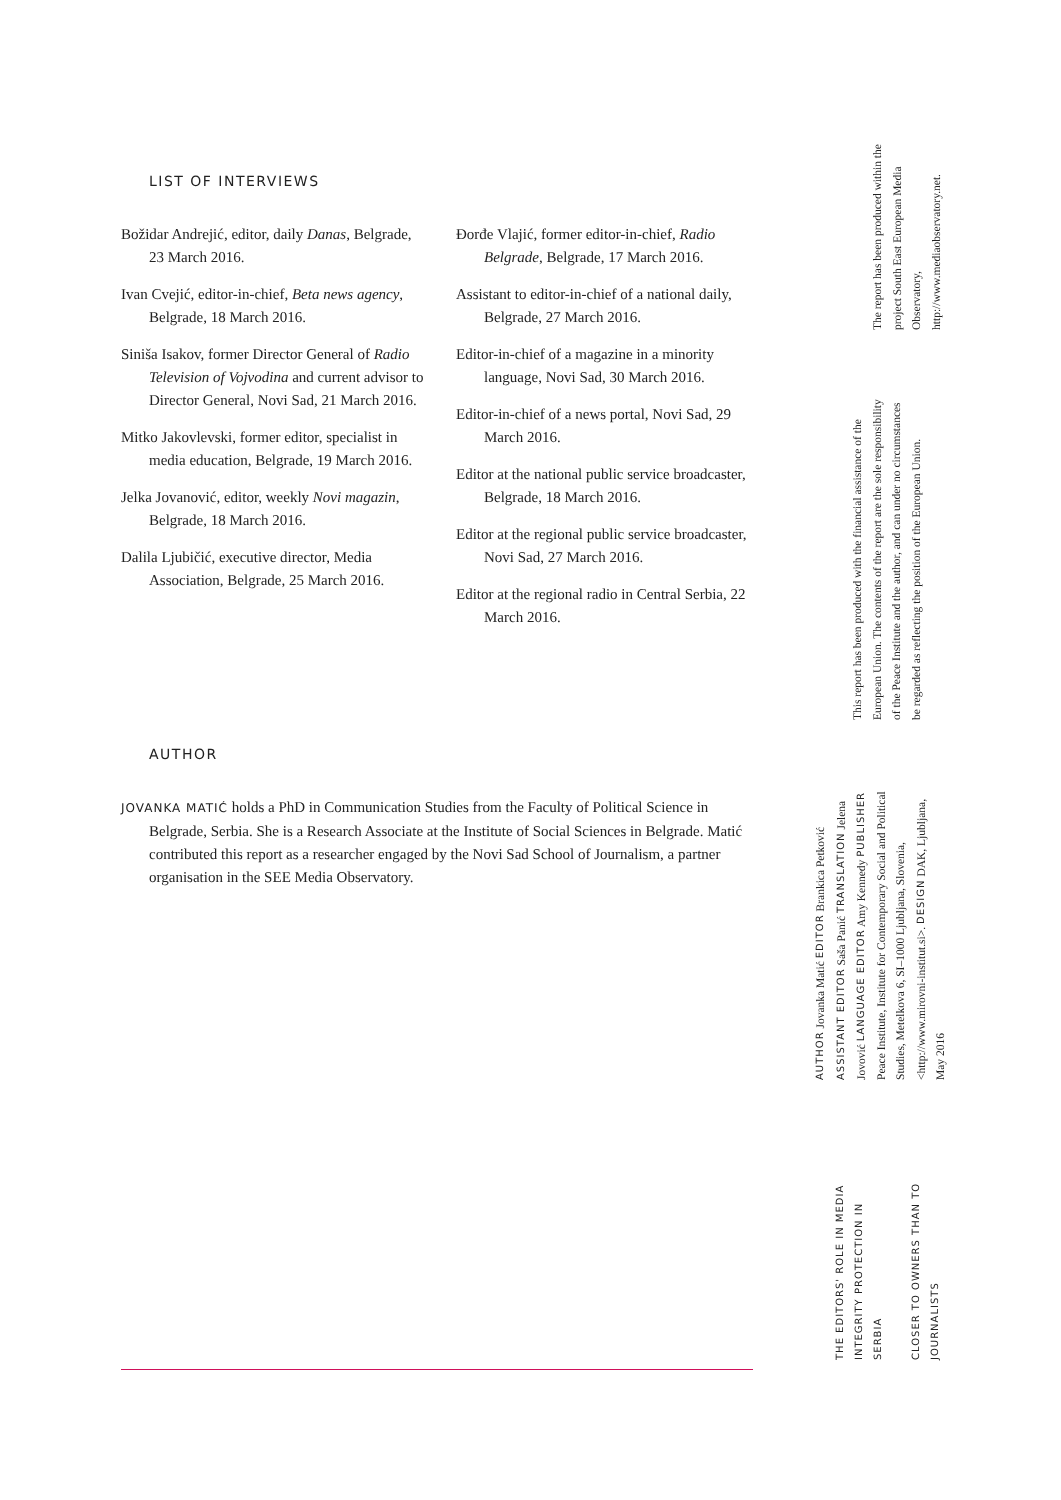LIST OF INTERVIEWS
Božidar Andrejić, editor, daily Danas, Belgrade, 23 March 2016.
Ivan Cvejić, editor-in-chief, Beta news agency, Belgrade, 18 March 2016.
Siniša Isakov, former Director General of Radio Television of Vojvodina and current advisor to Director General, Novi Sad, 21 March 2016.
Mitko Jakovlevski, former editor, specialist in media education, Belgrade, 19 March 2016.
Jelka Jovanović, editor, weekly Novi magazin, Belgrade, 18 March 2016.
Dalila Ljubičić, executive director, Media Association, Belgrade, 25 March 2016.
Đorđe Vlajić, former editor-in-chief, Radio Belgrade, Belgrade, 17 March 2016.
Assistant to editor-in-chief of a national daily, Belgrade, 27 March 2016.
Editor-in-chief of a magazine in a minority language, Novi Sad, 30 March 2016.
Editor-in-chief of a news portal, Novi Sad, 29 March 2016.
Editor at the national public service broadcaster, Belgrade, 18 March 2016.
Editor at the regional public service broadcaster, Novi Sad, 27 March 2016.
Editor at the regional radio in Central Serbia, 22 March 2016.
AUTHOR
JOVANKA MATIĆ holds a PhD in Communication Studies from the Faculty of Political Science in Belgrade, Serbia. She is a Research Associate at the Institute of Social Sciences in Belgrade. Matić contributed this report as a researcher engaged by the Novi Sad School of Journalism, a partner organisation in the SEE Media Observatory.
The report has been produced within the project South East European Media Observatory, http://www.mediaobservatory.net.
This report has been produced with the financial assistance of the European Union. The contents of the report are the sole responsibility of the Peace Institute and the author, and can under no circumstances be regarded as reflecting the position of the European Union.
AUTHOR Jovanka Matić EDITOR Brankica Petković ASSISTANT EDITOR Saša Panić TRANSLATION Jelena Jovović LANGUAGE EDITOR Amy Kennedy PUBLISHER Peace Institute, Institute for Contemporary Social and Political Studies, Metelkova 6, SI–1000 Ljubljana, Slovenia, <http://www.mirovni-institut.si>. DESIGN DAK, Ljubljana, May 2016
THE EDITORS' ROLE IN MEDIA INTEGRITY PROTECTION IN SERBIA
CLOSER TO OWNERS THAN TO JOURNALISTS